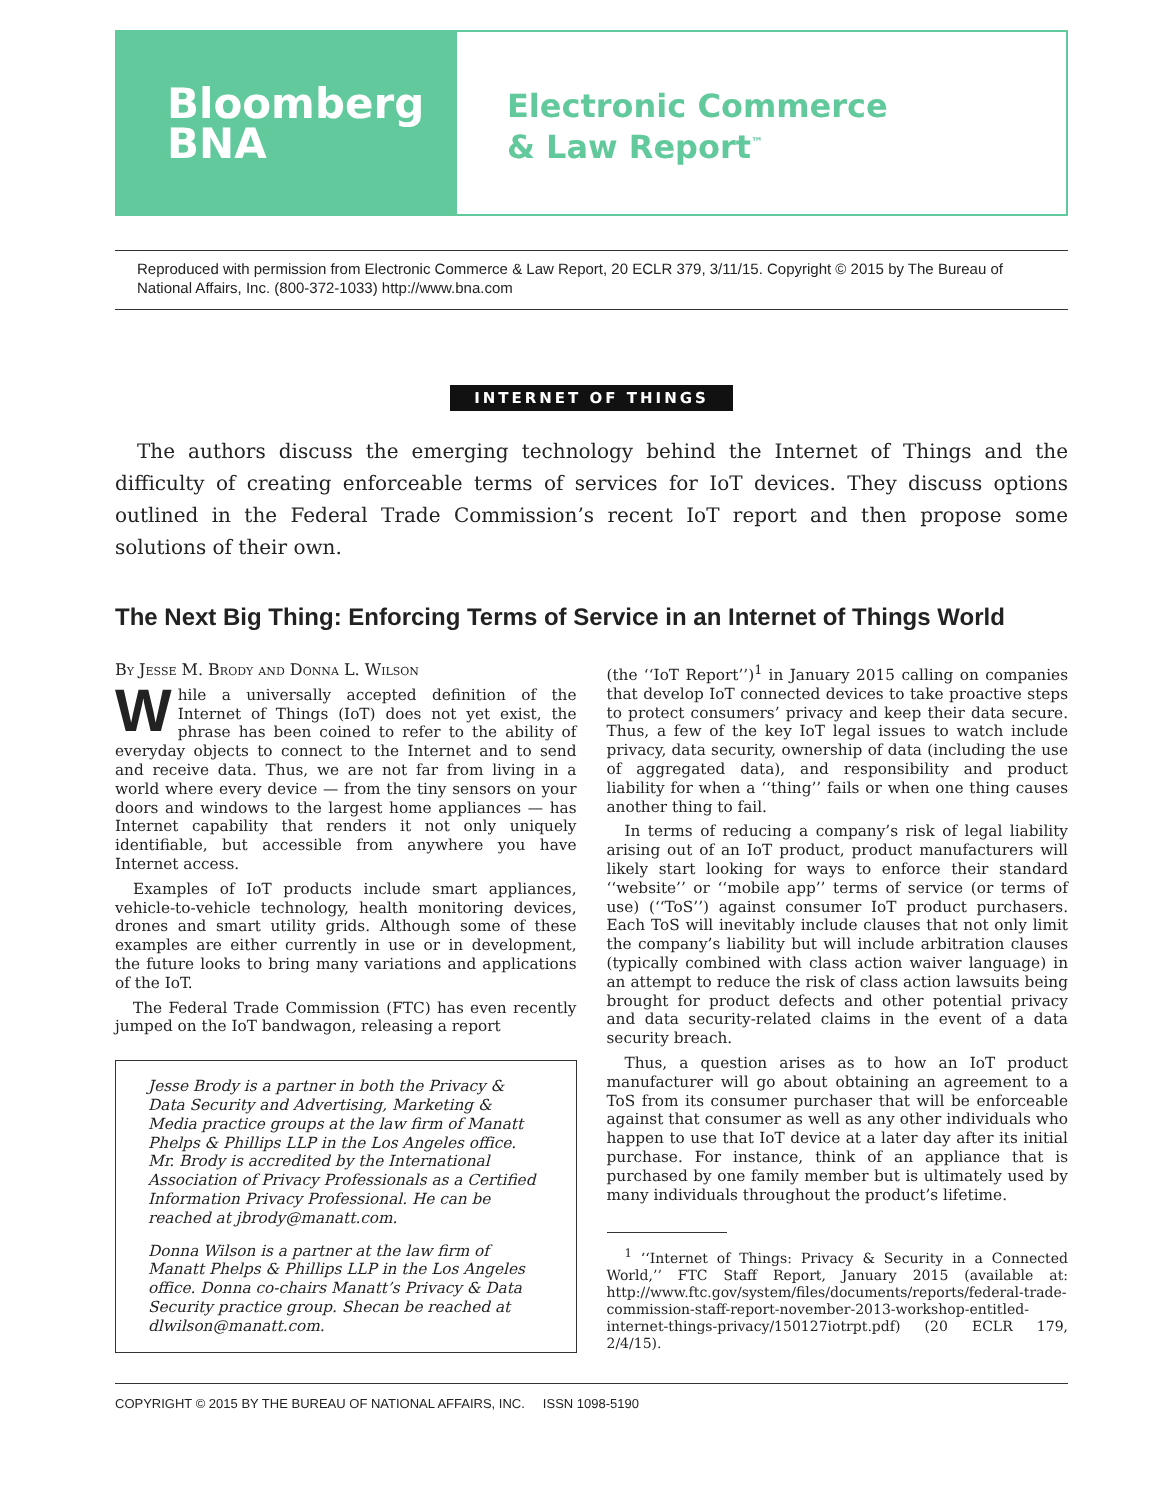Bloomberg
BNA
Electronic Commerce
& Law Report<sup>™</sup>
Reproduced with permission from Electronic Commerce & Law Report, 20 ECLR 379, 3/11/15. Copyright © 2015 by The Bureau of National Affairs, Inc. (800-372-1033) http://www.bna.com
INTERNET OF THINGS
The authors discuss the emerging technology behind the Internet of Things and the difficulty of creating enforceable terms of services for IoT devices. They discuss options outlined in the Federal Trade Commission’s recent IoT report and then propose some solutions of their own.
The Next Big Thing: Enforcing Terms of Service in an Internet of Things World
By Jesse M. Brody and Donna L. Wilson
While a universally accepted definition of the Internet of Things (IoT) does not yet exist, the phrase has been coined to refer to the ability of everyday objects to connect to the Internet and to send and receive data. Thus, we are not far from living in a world where every device — from the tiny sensors on your doors and windows to the largest home appliances — has Internet capability that renders it not only uniquely identifiable, but accessible from anywhere you have Internet access.
Examples of IoT products include smart appliances, vehicle-to-vehicle technology, health monitoring devices, drones and smart utility grids. Although some of these examples are either currently in use or in development, the future looks to bring many variations and applications of the IoT.
The Federal Trade Commission (FTC) has even recently jumped on the IoT bandwagon, releasing a report
Jesse Brody is a partner in both the Privacy & Data Security and Advertising, Marketing & Media practice groups at the law firm of Manatt Phelps & Phillips LLP in the Los Angeles office. Mr. Brody is accredited by the International Association of Privacy Professionals as a Certified Information Privacy Professional. He can be reached at jbrody@manatt.com.
Donna Wilson is a partner at the law firm of Manatt Phelps & Phillips LLP in the Los Angeles office. Donna co-chairs Manatt’s Privacy & Data Security practice group. Shecan be reached at dlwilson@manatt.com.
(the ‘‘IoT Report’’)<sup>1</sup> in January 2015 calling on companies that develop IoT connected devices to take proactive steps to protect consumers’ privacy and keep their data secure. Thus, a few of the key IoT legal issues to watch include privacy, data security, ownership of data (including the use of aggregated data), and responsibility and product liability for when a ‘‘thing’’ fails or when one thing causes another thing to fail.
In terms of reducing a company’s risk of legal liability arising out of an IoT product, product manufacturers will likely start looking for ways to enforce their standard ‘‘website’’ or ‘‘mobile app’’ terms of service (or terms of use) (‘‘ToS’’) against consumer IoT product purchasers. Each ToS will inevitably include clauses that not only limit the company’s liability but will include arbitration clauses (typically combined with class action waiver language) in an attempt to reduce the risk of class action lawsuits being brought for product defects and other potential privacy and data security-related claims in the event of a data security breach.
Thus, a question arises as to how an IoT product manufacturer will go about obtaining an agreement to a ToS from its consumer purchaser that will be enforceable against that consumer as well as any other individuals who happen to use that IoT device at a later day after its initial purchase. For instance, think of an appliance that is purchased by one family member but is ultimately used by many individuals throughout the product’s lifetime.
<sup>1</sup> ‘‘Internet of Things: Privacy & Security in a Connected World,’’ FTC Staff Report, January 2015 (available at: http://www.ftc.gov/system/files/documents/reports/federal-trade-commission-staff-report-november-2013-workshop-entitled-internet-things-privacy/150127iotrpt.pdf) (20 ECLR 179, 2/4/15).
COPYRIGHT © 2015 BY THE BUREAU OF NATIONAL AFFAIRS, INC. ISSN 1098-5190